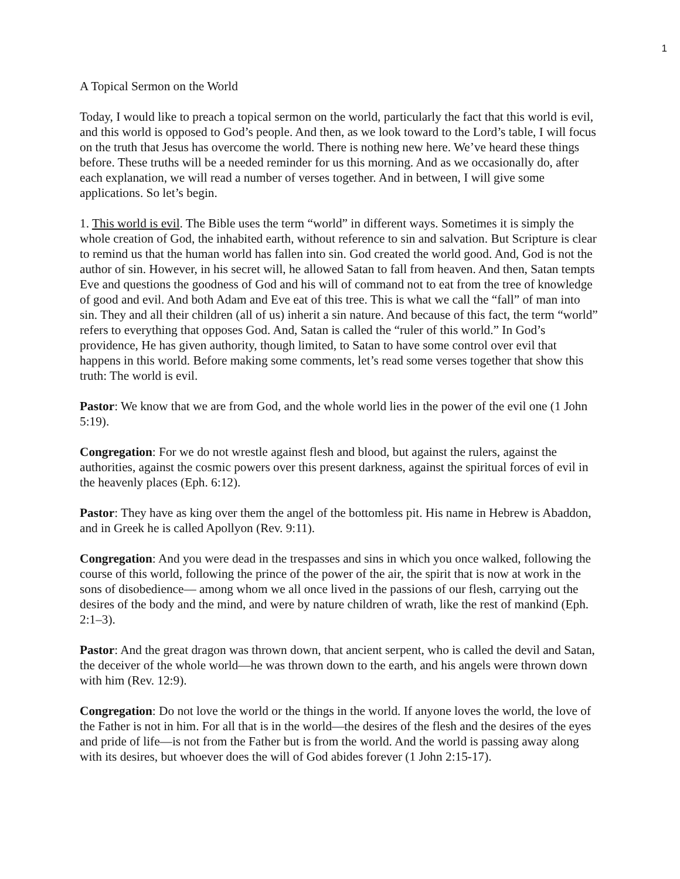1
A Topical Sermon on the World
Today, I would like to preach a topical sermon on the world, particularly the fact that this world is evil, and this world is opposed to God’s people. And then, as we look toward to the Lord’s table, I will focus on the truth that Jesus has overcome the world. There is nothing new here. We’ve heard these things before. These truths will be a needed reminder for us this morning. And as we occasionally do, after each explanation, we will read a number of verses together. And in between, I will give some applications. So let’s begin.
1. This world is evil. The Bible uses the term “world” in different ways. Sometimes it is simply the whole creation of God, the inhabited earth, without reference to sin and salvation. But Scripture is clear to remind us that the human world has fallen into sin. God created the world good. And, God is not the author of sin. However, in his secret will, he allowed Satan to fall from heaven. And then, Satan tempts Eve and questions the goodness of God and his will of command not to eat from the tree of knowledge of good and evil. And both Adam and Eve eat of this tree. This is what we call the “fall” of man into sin. They and all their children (all of us) inherit a sin nature. And because of this fact, the term “world” refers to everything that opposes God. And, Satan is called the “ruler of this world.” In God’s providence, He has given authority, though limited, to Satan to have some control over evil that happens in this world. Before making some comments, let’s read some verses together that show this truth: The world is evil.
Pastor: We know that we are from God, and the whole world lies in the power of the evil one (1 John 5:19).
Congregation: For we do not wrestle against flesh and blood, but against the rulers, against the authorities, against the cosmic powers over this present darkness, against the spiritual forces of evil in the heavenly places (Eph. 6:12).
Pastor: They have as king over them the angel of the bottomless pit. His name in Hebrew is Abaddon, and in Greek he is called Apollyon (Rev. 9:11).
Congregation: And you were dead in the trespasses and sins in which you once walked, following the course of this world, following the prince of the power of the air, the spirit that is now at work in the sons of disobedience— among whom we all once lived in the passions of our flesh, carrying out the desires of the body and the mind, and were by nature children of wrath, like the rest of mankind (Eph. 2:1–3).
Pastor: And the great dragon was thrown down, that ancient serpent, who is called the devil and Satan, the deceiver of the whole world—he was thrown down to the earth, and his angels were thrown down with him (Rev. 12:9).
Congregation: Do not love the world or the things in the world. If anyone loves the world, the love of the Father is not in him. For all that is in the world—the desires of the flesh and the desires of the eyes and pride of life—is not from the Father but is from the world. And the world is passing away along with its desires, but whoever does the will of God abides forever (1 John 2:15-17).